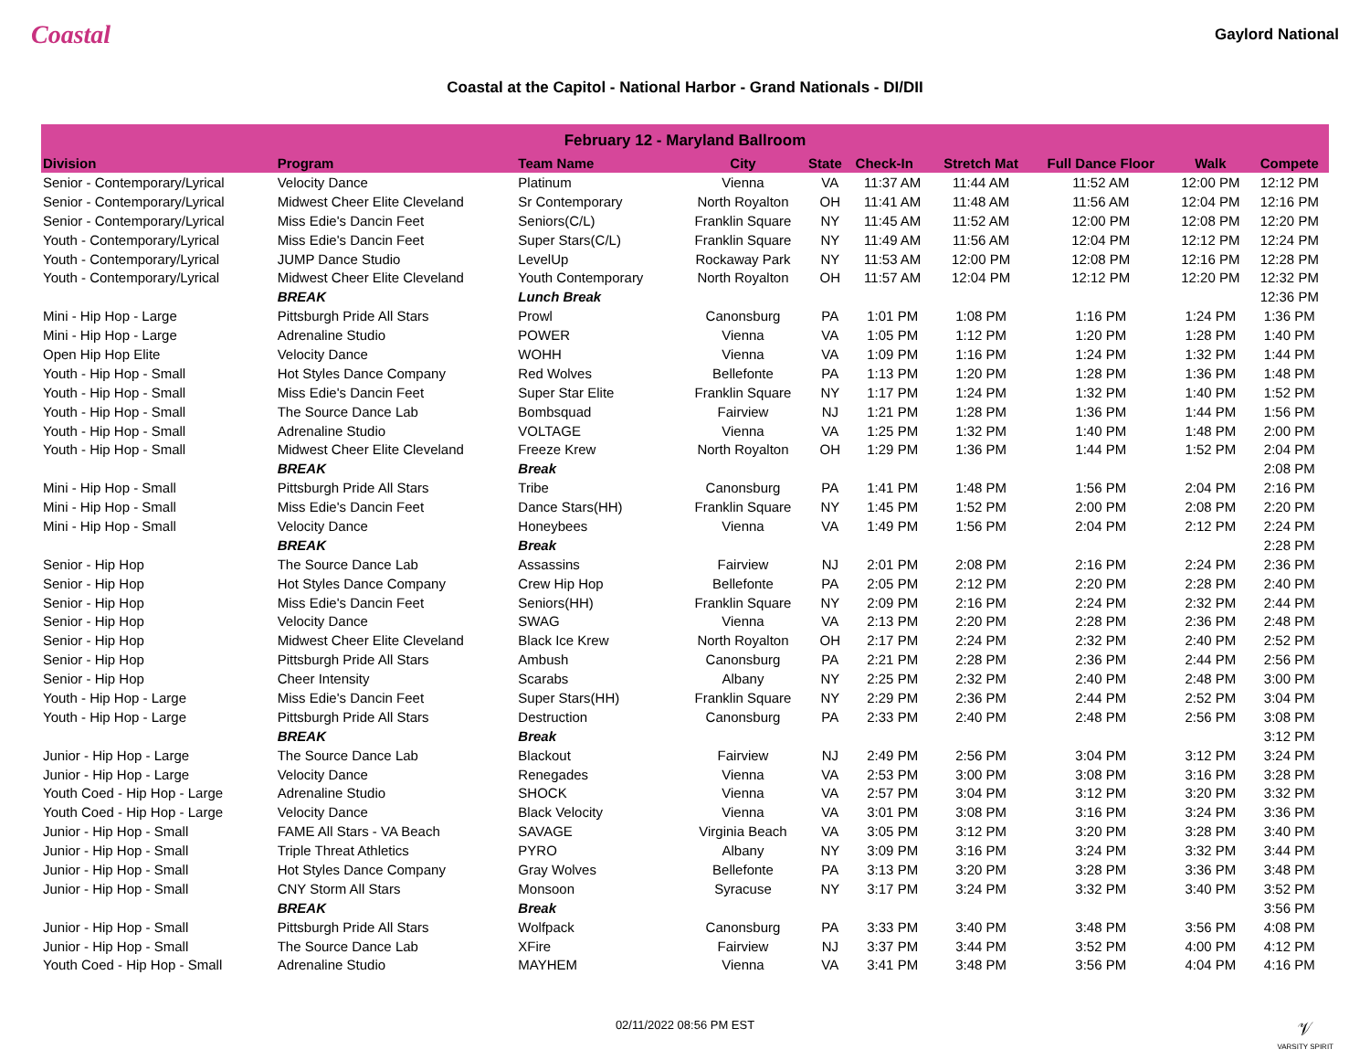Coastal Gaylord National
Coastal at the Capitol - National Harbor - Grand Nationals - DI/DII
| February 12 - Maryland Ballroom | | | | | | | | | |
| --- | --- | --- | --- | --- | --- | --- | --- | --- | --- |
| Division | Program | Team Name | City | State | Check-In | Stretch Mat | Full Dance Floor | Walk | Compete |
| Senior - Contemporary/Lyrical | Velocity Dance | Platinum | Vienna | VA | 11:37 AM | 11:44 AM | 11:52 AM | 12:00 PM | 12:12 PM |
| Senior - Contemporary/Lyrical | Midwest Cheer Elite Cleveland | Sr Contemporary | North Royalton | OH | 11:41 AM | 11:48 AM | 11:56 AM | 12:04 PM | 12:16 PM |
| Senior - Contemporary/Lyrical | Miss Edie's Dancin Feet | Seniors(C/L) | Franklin Square | NY | 11:45 AM | 11:52 AM | 12:00 PM | 12:08 PM | 12:20 PM |
| Youth - Contemporary/Lyrical | Miss Edie's Dancin Feet | Super Stars(C/L) | Franklin Square | NY | 11:49 AM | 11:56 AM | 12:04 PM | 12:12 PM | 12:24 PM |
| Youth - Contemporary/Lyrical | JUMP Dance Studio | LevelUp | Rockaway Park | NY | 11:53 AM | 12:00 PM | 12:08 PM | 12:16 PM | 12:28 PM |
| Youth - Contemporary/Lyrical | Midwest Cheer Elite Cleveland | Youth Contemporary | North Royalton | OH | 11:57 AM | 12:04 PM | 12:12 PM | 12:20 PM | 12:32 PM |
| | BREAK | Lunch Break | | | | | | | 12:36 PM |
| Mini - Hip Hop - Large | Pittsburgh Pride All Stars | Prowl | Canonsburg | PA | 1:01 PM | 1:08 PM | 1:16 PM | 1:24 PM | 1:36 PM |
| Mini - Hip Hop - Large | Adrenaline Studio | POWER | Vienna | VA | 1:05 PM | 1:12 PM | 1:20 PM | 1:28 PM | 1:40 PM |
| Open Hip Hop Elite | Velocity Dance | WOHH | Vienna | VA | 1:09 PM | 1:16 PM | 1:24 PM | 1:32 PM | 1:44 PM |
| Youth - Hip Hop - Small | Hot Styles Dance Company | Red Wolves | Bellefonte | PA | 1:13 PM | 1:20 PM | 1:28 PM | 1:36 PM | 1:48 PM |
| Youth - Hip Hop - Small | Miss Edie's Dancin Feet | Super Star Elite | Franklin Square | NY | 1:17 PM | 1:24 PM | 1:32 PM | 1:40 PM | 1:52 PM |
| Youth - Hip Hop - Small | The Source Dance Lab | Bombsquad | Fairview | NJ | 1:21 PM | 1:28 PM | 1:36 PM | 1:44 PM | 1:56 PM |
| Youth - Hip Hop - Small | Adrenaline Studio | VOLTAGE | Vienna | VA | 1:25 PM | 1:32 PM | 1:40 PM | 1:48 PM | 2:00 PM |
| Youth - Hip Hop - Small | Midwest Cheer Elite Cleveland | Freeze Krew | North Royalton | OH | 1:29 PM | 1:36 PM | 1:44 PM | 1:52 PM | 2:04 PM |
| | BREAK | Break | | | | | | | 2:08 PM |
| Mini - Hip Hop - Small | Pittsburgh Pride All Stars | Tribe | Canonsburg | PA | 1:41 PM | 1:48 PM | 1:56 PM | 2:04 PM | 2:16 PM |
| Mini - Hip Hop - Small | Miss Edie's Dancin Feet | Dance Stars(HH) | Franklin Square | NY | 1:45 PM | 1:52 PM | 2:00 PM | 2:08 PM | 2:20 PM |
| Mini - Hip Hop - Small | Velocity Dance | Honeybees | Vienna | VA | 1:49 PM | 1:56 PM | 2:04 PM | 2:12 PM | 2:24 PM |
| | BREAK | Break | | | | | | | 2:28 PM |
| Senior - Hip Hop | The Source Dance Lab | Assassins | Fairview | NJ | 2:01 PM | 2:08 PM | 2:16 PM | 2:24 PM | 2:36 PM |
| Senior - Hip Hop | Hot Styles Dance Company | Crew Hip Hop | Bellefonte | PA | 2:05 PM | 2:12 PM | 2:20 PM | 2:28 PM | 2:40 PM |
| Senior - Hip Hop | Miss Edie's Dancin Feet | Seniors(HH) | Franklin Square | NY | 2:09 PM | 2:16 PM | 2:24 PM | 2:32 PM | 2:44 PM |
| Senior - Hip Hop | Velocity Dance | SWAG | Vienna | VA | 2:13 PM | 2:20 PM | 2:28 PM | 2:36 PM | 2:48 PM |
| Senior - Hip Hop | Midwest Cheer Elite Cleveland | Black Ice Krew | North Royalton | OH | 2:17 PM | 2:24 PM | 2:32 PM | 2:40 PM | 2:52 PM |
| Senior - Hip Hop | Pittsburgh Pride All Stars | Ambush | Canonsburg | PA | 2:21 PM | 2:28 PM | 2:36 PM | 2:44 PM | 2:56 PM |
| Senior - Hip Hop | Cheer Intensity | Scarabs | Albany | NY | 2:25 PM | 2:32 PM | 2:40 PM | 2:48 PM | 3:00 PM |
| Youth - Hip Hop - Large | Miss Edie's Dancin Feet | Super Stars(HH) | Franklin Square | NY | 2:29 PM | 2:36 PM | 2:44 PM | 2:52 PM | 3:04 PM |
| Youth - Hip Hop - Large | Pittsburgh Pride All Stars | Destruction | Canonsburg | PA | 2:33 PM | 2:40 PM | 2:48 PM | 2:56 PM | 3:08 PM |
| | BREAK | Break | | | | | | | 3:12 PM |
| Junior - Hip Hop - Large | The Source Dance Lab | Blackout | Fairview | NJ | 2:49 PM | 2:56 PM | 3:04 PM | 3:12 PM | 3:24 PM |
| Junior - Hip Hop - Large | Velocity Dance | Renegades | Vienna | VA | 2:53 PM | 3:00 PM | 3:08 PM | 3:16 PM | 3:28 PM |
| Youth Coed - Hip Hop - Large | Adrenaline Studio | SHOCK | Vienna | VA | 2:57 PM | 3:04 PM | 3:12 PM | 3:20 PM | 3:32 PM |
| Youth Coed - Hip Hop - Large | Velocity Dance | Black Velocity | Vienna | VA | 3:01 PM | 3:08 PM | 3:16 PM | 3:24 PM | 3:36 PM |
| Junior - Hip Hop - Small | FAME All Stars - VA Beach | SAVAGE | Virginia Beach | VA | 3:05 PM | 3:12 PM | 3:20 PM | 3:28 PM | 3:40 PM |
| Junior - Hip Hop - Small | Triple Threat Athletics | PYRO | Albany | NY | 3:09 PM | 3:16 PM | 3:24 PM | 3:32 PM | 3:44 PM |
| Junior - Hip Hop - Small | Hot Styles Dance Company | Gray Wolves | Bellefonte | PA | 3:13 PM | 3:20 PM | 3:28 PM | 3:36 PM | 3:48 PM |
| Junior - Hip Hop - Small | CNY Storm All Stars | Monsoon | Syracuse | NY | 3:17 PM | 3:24 PM | 3:32 PM | 3:40 PM | 3:52 PM |
| | BREAK | Break | | | | | | | 3:56 PM |
| Junior - Hip Hop - Small | Pittsburgh Pride All Stars | Wolfpack | Canonsburg | PA | 3:33 PM | 3:40 PM | 3:48 PM | 3:56 PM | 4:08 PM |
| Junior - Hip Hop - Small | The Source Dance Lab | XFire | Fairview | NJ | 3:37 PM | 3:44 PM | 3:52 PM | 4:00 PM | 4:12 PM |
| Youth Coed - Hip Hop - Small | Adrenaline Studio | MAYHEM | Vienna | VA | 3:41 PM | 3:48 PM | 3:56 PM | 4:04 PM | 4:16 PM |
02/11/2022 08:56 PM EST
𝒱
VARSITY SPIRIT